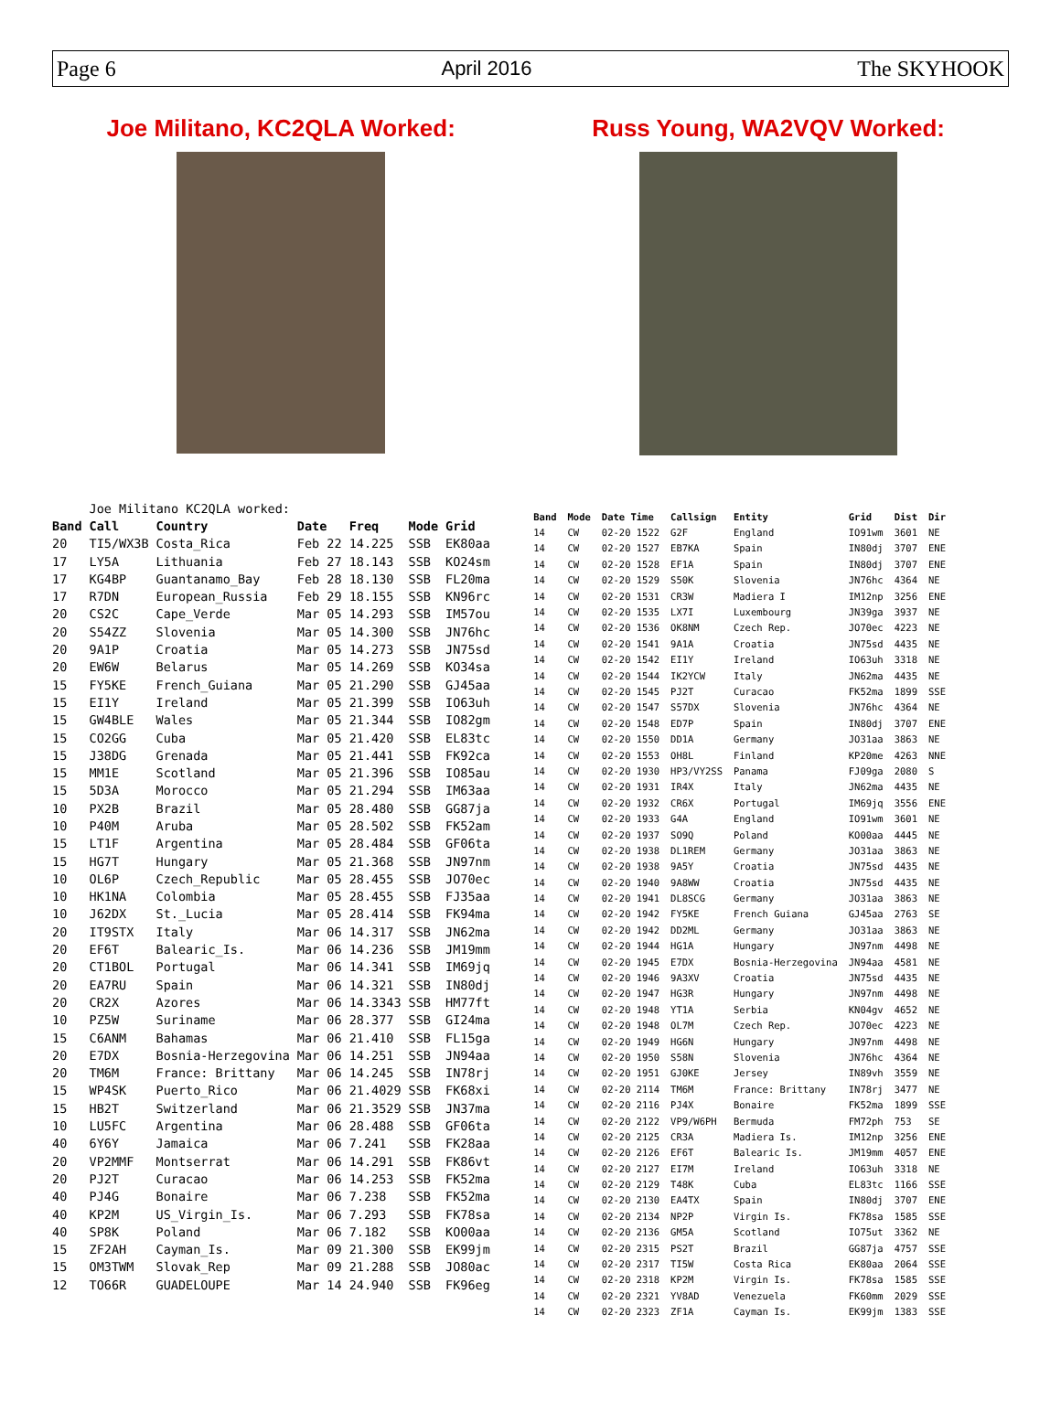Page 6 April 2016 The SKYHOOK
Joe Militano, KC2QLA Worked:
| | Joe Militano KC2QLA worked: | | | | | |
| Band | Call | Country | Date | Freq | Mode | Grid |
| 20 | TI5/WX3B | Costa_Rica | Feb 22 | 14.225 | SSB | EK80aa |
| 17 | LY5A | Lithuania | Feb 27 | 18.143 | SSB | KO24sm |
| 17 | KG4BP | Guantanamo_Bay | Feb 28 | 18.130 | SSB | FL20ma |
| 17 | R7DN | European_Russia | Feb 29 | 18.155 | SSB | KN96rc |
| 20 | CS2C | Cape_Verde | Mar 05 | 14.293 | SSB | IM57ou |
| 20 | S54ZZ | Slovenia | Mar 05 | 14.300 | SSB | JN76hc |
| 20 | 9A1P | Croatia | Mar 05 | 14.273 | SSB | JN75sd |
| 20 | EW6W | Belarus | Mar 05 | 14.269 | SSB | KO34sa |
| 15 | FY5KE | French_Guiana | Mar 05 | 21.290 | SSB | GJ45aa |
| 15 | EI1Y | Ireland | Mar 05 | 21.399 | SSB | IO63uh |
| 15 | GW4BLE | Wales | Mar 05 | 21.344 | SSB | IO82gm |
| 15 | CO2GG | Cuba | Mar 05 | 21.420 | SSB | EL83tc |
| 15 | J38DG | Grenada | Mar 05 | 21.441 | SSB | FK92ca |
| 15 | MM1E | Scotland | Mar 05 | 21.396 | SSB | IO85au |
| 15 | 5D3A | Morocco | Mar 05 | 21.294 | SSB | IM63aa |
| 10 | PX2B | Brazil | Mar 05 | 28.480 | SSB | GG87ja |
| 10 | P40M | Aruba | Mar 05 | 28.502 | SSB | FK52am |
| 15 | LT1F | Argentina | Mar 05 | 28.484 | SSB | GF06ta |
| 15 | HG7T | Hungary | Mar 05 | 21.368 | SSB | JN97nm |
| 10 | OL6P | Czech_Republic | Mar 05 | 28.455 | SSB | JO70ec |
| 10 | HK1NA | Colombia | Mar 05 | 28.455 | SSB | FJ35aa |
| 10 | J62DX | St._Lucia | Mar 05 | 28.414 | SSB | FK94ma |
| 20 | IT9STX | Italy | Mar 06 | 14.317 | SSB | JN62ma |
| 20 | EF6T | Balearic_Is. | Mar 06 | 14.236 | SSB | JM19mm |
| 20 | CT1BOL | Portugal | Mar 06 | 14.341 | SSB | IM69jq |
| 20 | EA7RU | Spain | Mar 06 | 14.321 | SSB | IN80dj |
| 20 | CR2X | Azores | Mar 06 | 14.3343 | SSB | HM77ft |
| 10 | PZ5W | Suriname | Mar 06 | 28.377 | SSB | GI24ma |
| 15 | C6ANM | Bahamas | Mar 06 | 21.410 | SSB | FL15ga |
| 20 | E7DX | Bosnia-Herzegovina | Mar 06 | 14.251 | SSB | JN94aa |
| 20 | TM6M | France: Brittany | Mar 06 | 14.245 | SSB | IN78rj |
| 15 | WP4SK | Puerto_Rico | Mar 06 | 21.4029 | SSB | FK68xi |
| 15 | HB2T | Switzerland | Mar 06 | 21.3529 | SSB | JN37ma |
| 10 | LU5FC | Argentina | Mar 06 | 28.488 | SSB | GF06ta |
| 40 | 6Y6Y | Jamaica | Mar 06 | 7.241 | SSB | FK28aa |
| 20 | VP2MMF | Montserrat | Mar 06 | 14.291 | SSB | FK86vt |
| 20 | PJ2T | Curacao | Mar 06 | 14.253 | SSB | FK52ma |
| 40 | PJ4G | Bonaire | Mar 06 | 7.238 | SSB | FK52ma |
| 40 | KP2M | US_Virgin_Is. | Mar 06 | 7.293 | SSB | FK78sa |
| 40 | SP8K | Poland | Mar 06 | 7.182 | SSB | KO00aa |
| 15 | ZF2AH | Cayman_Is. | Mar 09 | 21.300 | SSB | EK99jm |
| 15 | OM3TWM | Slovak_Rep | Mar 09 | 21.288 | SSB | JO80ac |
| 12 | TO66R | GUADELOUPE | Mar 14 | 24.940 | SSB | FK96eg |
Russ Young, WA2VQV Worked:
| Band | Mode | Date Time | Callsign | Entity | Grid | Dist | Dir |
| --- | --- | --- | --- | --- | --- | --- | --- |
| 14 | CW | 02-20 1522 | G2F | England | IO91wm | 3601 | NE |
| 14 | CW | 02-20 1527 | EB7KA | Spain | IN80dj | 3707 | ENE |
| 14 | CW | 02-20 1528 | EF1A | Spain | IN80dj | 3707 | ENE |
| 14 | CW | 02-20 1529 | S50K | Slovenia | JN76hc | 4364 | NE |
| 14 | CW | 02-20 1531 | CR3W | Madiera I | IM12np | 3256 | ENE |
| 14 | CW | 02-20 1535 | LX7I | Luxembourg | JN39ga | 3937 | NE |
| 14 | CW | 02-20 1536 | OK8NM | Czech Rep. | JO70ec | 4223 | NE |
| 14 | CW | 02-20 1541 | 9A1A | Croatia | JN75sd | 4435 | NE |
| 14 | CW | 02-20 1542 | EI1Y | Ireland | IO63uh | 3318 | NE |
| 14 | CW | 02-20 1544 | IK2YCW | Italy | JN62ma | 4435 | NE |
| 14 | CW | 02-20 1545 | PJ2T | Curacao | FK52ma | 1899 | SSE |
| 14 | CW | 02-20 1547 | S57DX | Slovenia | JN76hc | 4364 | NE |
| 14 | CW | 02-20 1548 | ED7P | Spain | IN80dj | 3707 | ENE |
| 14 | CW | 02-20 1550 | DD1A | Germany | JO31aa | 3863 | NE |
| 14 | CW | 02-20 1553 | OH8L | Finland | KP20me | 4263 | NNE |
| 14 | CW | 02-20 1930 | HP3/VY2SS | Panama | FJ09ga | 2080 | S |
| 14 | CW | 02-20 1931 | IR4X | Italy | JN62ma | 4435 | NE |
| 14 | CW | 02-20 1932 | CR6X | Portugal | IM69jq | 3556 | ENE |
| 14 | CW | 02-20 1933 | G4A | England | IO91wm | 3601 | NE |
| 14 | CW | 02-20 1937 | SO9Q | Poland | KO00aa | 4445 | NE |
| 14 | CW | 02-20 1938 | DL1REM | Germany | JO31aa | 3863 | NE |
| 14 | CW | 02-20 1938 | 9A5Y | Croatia | JN75sd | 4435 | NE |
| 14 | CW | 02-20 1940 | 9A8WW | Croatia | JN75sd | 4435 | NE |
| 14 | CW | 02-20 1941 | DL8SCG | Germany | JO31aa | 3863 | NE |
| 14 | CW | 02-20 1942 | FY5KE | French Guiana | GJ45aa | 2763 | SE |
| 14 | CW | 02-20 1942 | DD2ML | Germany | JO31aa | 3863 | NE |
| 14 | CW | 02-20 1944 | HG1A | Hungary | JN97nm | 4498 | NE |
| 14 | CW | 02-20 1945 | E7DX | Bosnia-Herzegovina | JN94aa | 4581 | NE |
| 14 | CW | 02-20 1946 | 9A3XV | Croatia | JN75sd | 4435 | NE |
| 14 | CW | 02-20 1947 | HG3R | Hungary | JN97nm | 4498 | NE |
| 14 | CW | 02-20 1948 | YT1A | Serbia | KN04gv | 4652 | NE |
| 14 | CW | 02-20 1948 | OL7M | Czech Rep. | JO70ec | 4223 | NE |
| 14 | CW | 02-20 1949 | HG6N | Hungary | JN97nm | 4498 | NE |
| 14 | CW | 02-20 1950 | S58N | Slovenia | JN76hc | 4364 | NE |
| 14 | CW | 02-20 1951 | GJ0KE | Jersey | IN89vh | 3559 | NE |
| 14 | CW | 02-20 2114 | TM6M | France: Brittany | IN78rj | 3477 | NE |
| 14 | CW | 02-20 2116 | PJ4X | Bonaire | FK52ma | 1899 | SSE |
| 14 | CW | 02-20 2122 | VP9/W6PH | Bermuda | FM72ph | 753 | SE |
| 14 | CW | 02-20 2125 | CR3A | Madiera Is. | IM12np | 3256 | ENE |
| 14 | CW | 02-20 2126 | EF6T | Balearic Is. | JM19mm | 4057 | ENE |
| 14 | CW | 02-20 2127 | EI7M | Ireland | IO63uh | 3318 | NE |
| 14 | CW | 02-20 2129 | T48K | Cuba | EL83tc | 1166 | SSE |
| 14 | CW | 02-20 2130 | EA4TX | Spain | IN80dj | 3707 | ENE |
| 14 | CW | 02-20 2134 | NP2P | Virgin Is. | FK78sa | 1585 | SSE |
| 14 | CW | 02-20 2136 | GM5A | Scotland | IO75ut | 3362 | NE |
| 14 | CW | 02-20 2315 | PS2T | Brazil | GG87ja | 4757 | SSE |
| 14 | CW | 02-20 2317 | TI5W | Costa Rica | EK80aa | 2064 | SSE |
| 14 | CW | 02-20 2318 | KP2M | Virgin Is. | FK78sa | 1585 | SSE |
| 14 | CW | 02-20 2321 | YV8AD | Venezuela | FK60mm | 2029 | SSE |
| 14 | CW | 02-20 2323 | ZF1A | Cayman Is. | EK99jm | 1383 | SSE |